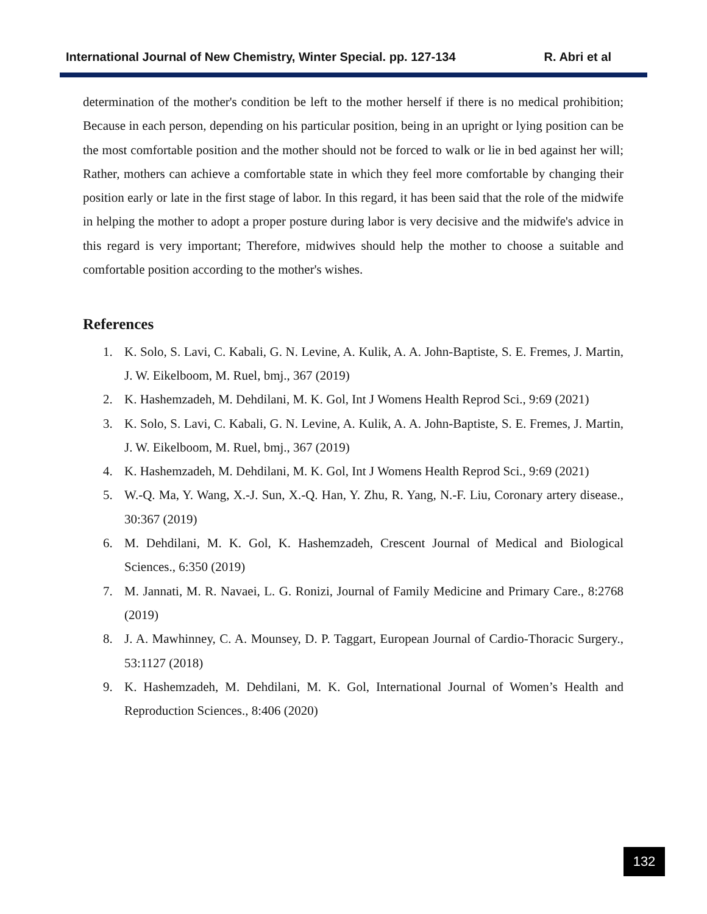International Journal of New Chemistry, Winter Special. pp. 127-134 R. Abri et al
determination of the mother's condition be left to the mother herself if there is no medical prohibition; Because in each person, depending on his particular position, being in an upright or lying position can be the most comfortable position and the mother should not be forced to walk or lie in bed against her will; Rather, mothers can achieve a comfortable state in which they feel more comfortable by changing their position early or late in the first stage of labor. In this regard, it has been said that the role of the midwife in helping the mother to adopt a proper posture during labor is very decisive and the midwife's advice in this regard is very important; Therefore, midwives should help the mother to choose a suitable and comfortable position according to the mother's wishes.
References
1. K. Solo, S. Lavi, C. Kabali, G. N. Levine, A. Kulik, A. A. John-Baptiste, S. E. Fremes, J. Martin, J. W. Eikelboom, M. Ruel, bmj., 367 (2019)
2. K. Hashemzadeh, M. Dehdilani, M. K. Gol, Int J Womens Health Reprod Sci., 9:69 (2021)
3. K. Solo, S. Lavi, C. Kabali, G. N. Levine, A. Kulik, A. A. John-Baptiste, S. E. Fremes, J. Martin, J. W. Eikelboom, M. Ruel, bmj., 367 (2019)
4. K. Hashemzadeh, M. Dehdilani, M. K. Gol, Int J Womens Health Reprod Sci., 9:69 (2021)
5. W.-Q. Ma, Y. Wang, X.-J. Sun, X.-Q. Han, Y. Zhu, R. Yang, N.-F. Liu, Coronary artery disease., 30:367 (2019)
6. M. Dehdilani, M. K. Gol, K. Hashemzadeh, Crescent Journal of Medical and Biological Sciences., 6:350 (2019)
7. M. Jannati, M. R. Navaei, L. G. Ronizi, Journal of Family Medicine and Primary Care., 8:2768 (2019)
8. J. A. Mawhinney, C. A. Mounsey, D. P. Taggart, European Journal of Cardio-Thoracic Surgery., 53:1127 (2018)
9. K. Hashemzadeh, M. Dehdilani, M. K. Gol, International Journal of Women’s Health and Reproduction Sciences., 8:406 (2020)
132